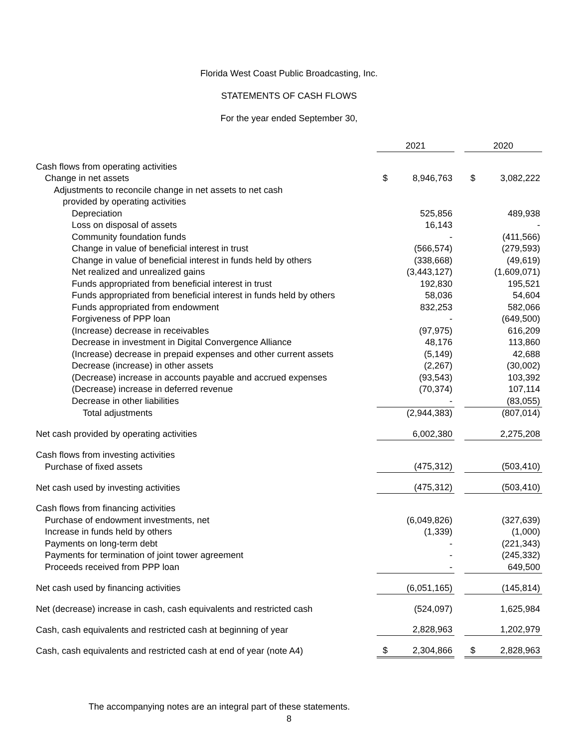Florida West Coast Public Broadcasting, Inc.
STATEMENTS OF CASH FLOWS
For the year ended September 30,
| | 2021 | | | 2020 | |
| --- | --- | --- | --- | --- | --- |
| Cash flows from operating activities | | | | | |
| Change in net assets | $ | 8,946,763 | | $ | 3,082,222 |
| Adjustments to reconcile change in net assets to net cash | | | | | |
| provided by operating activities | | | | | |
| Depreciation | | 525,856 | | | 489,938 |
| Loss on disposal of assets | | 16,143 | | | - |
| Community foundation funds | | - | | | (411,566) |
| Change in value of beneficial interest in trust | | (566,574) | | | (279,593) |
| Change in value of beneficial interest in funds held by others | | (338,668) | | | (49,619) |
| Net realized and unrealized gains | | (3,443,127) | | | (1,609,071) |
| Funds appropriated from beneficial interest in trust | | 192,830 | | | 195,521 |
| Funds appropriated from beneficial interest in funds held by others | | 58,036 | | | 54,604 |
| Funds appropriated from endowment | | 832,253 | | | 582,066 |
| Forgiveness of PPP loan | | - | | | (649,500) |
| (Increase) decrease in receivables | | (97,975) | | | 616,209 |
| Decrease in investment in Digital Convergence Alliance | | 48,176 | | | 113,860 |
| (Increase) decrease in prepaid expenses and other current assets | | (5,149) | | | 42,688 |
| Decrease (increase) in other assets | | (2,267) | | | (30,002) |
| (Decrease) increase in accounts payable and accrued expenses | | (93,543) | | | 103,392 |
| (Decrease) increase in deferred revenue | | (70,374) | | | 107,114 |
| Decrease in other liabilities | | - | | | (83,055) |
| Total adjustments | | (2,944,383) | | | (807,014) |
| Net cash provided by operating activities | | 6,002,380 | | | 2,275,208 |
| Cash flows from investing activities | | | | | |
| Purchase of fixed assets | | (475,312) | | | (503,410) |
| Net cash used by investing activities | | (475,312) | | | (503,410) |
| Cash flows from financing activities | | | | | |
| Purchase of endowment investments, net | | (6,049,826) | | | (327,639) |
| Increase in funds held by others | | (1,339) | | | (1,000) |
| Payments on long-term debt | | - | | | (221,343) |
| Payments for termination of joint tower agreement | | - | | | (245,332) |
| Proceeds received from PPP loan | | - | | | 649,500 |
| Net cash used by financing activities | | (6,051,165) | | | (145,814) |
| Net (decrease) increase in cash, cash equivalents and restricted cash | | (524,097) | | | 1,625,984 |
| Cash, cash equivalents and restricted cash at beginning of year | | 2,828,963 | | | 1,202,979 |
| Cash, cash equivalents and restricted cash at end of year (note A4) | $ | 2,304,866 | | $ | 2,828,963 |
The accompanying notes are an integral part of these statements.
8